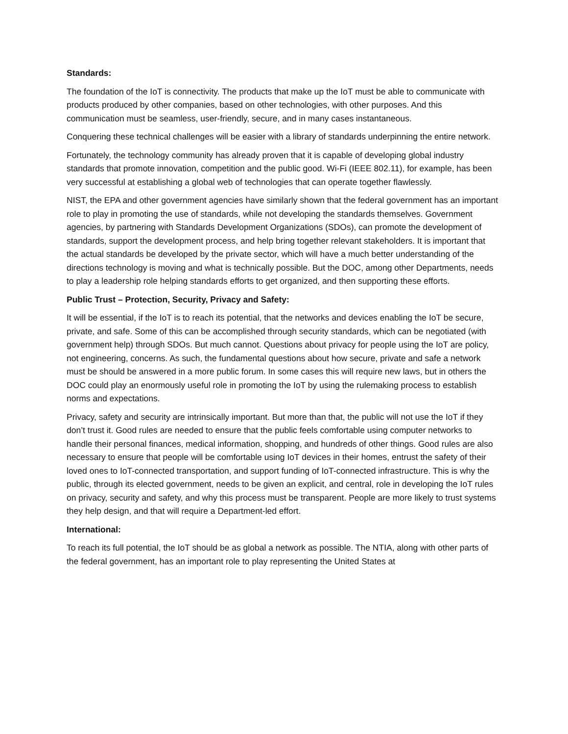Standards:
The foundation of the IoT is connectivity. The products that make up the IoT must be able to communicate with products produced by other companies, based on other technologies, with other purposes. And this communication must be seamless, user-friendly, secure, and in many cases instantaneous.
Conquering these technical challenges will be easier with a library of standards underpinning the entire network.
Fortunately, the technology community has already proven that it is capable of developing global industry standards that promote innovation, competition and the public good. Wi-Fi (IEEE 802.11), for example, has been very successful at establishing a global web of technologies that can operate together flawlessly.
NIST, the EPA and other government agencies have similarly shown that the federal government has an important role to play in promoting the use of standards, while not developing the standards themselves. Government agencies, by partnering with Standards Development Organizations (SDOs), can promote the development of standards, support the development process, and help bring together relevant stakeholders. It is important that the actual standards be developed by the private sector, which will have a much better understanding of the directions technology is moving and what is technically possible. But the DOC, among other Departments, needs to play a leadership role helping standards efforts to get organized, and then supporting these efforts.
Public Trust – Protection, Security, Privacy and Safety:
It will be essential, if the IoT is to reach its potential, that the networks and devices enabling the IoT be secure, private, and safe. Some of this can be accomplished through security standards, which can be negotiated (with government help) through SDOs. But much cannot. Questions about privacy for people using the IoT are policy, not engineering, concerns. As such, the fundamental questions about how secure, private and safe a network must be should be answered in a more public forum. In some cases this will require new laws, but in others the DOC could play an enormously useful role in promoting the IoT by using the rulemaking process to establish norms and expectations.
Privacy, safety and security are intrinsically important. But more than that, the public will not use the IoT if they don’t trust it. Good rules are needed to ensure that the public feels comfortable using computer networks to handle their personal finances, medical information, shopping, and hundreds of other things. Good rules are also necessary to ensure that people will be comfortable using IoT devices in their homes, entrust the safety of their loved ones to IoT-connected transportation, and support funding of IoT-connected infrastructure. This is why the public, through its elected government, needs to be given an explicit, and central, role in developing the IoT rules on privacy, security and safety, and why this process must be transparent. People are more likely to trust systems they help design, and that will require a Department-led effort.
International:
To reach its full potential, the IoT should be as global a network as possible. The NTIA, along with other parts of the federal government, has an important role to play representing the United States at